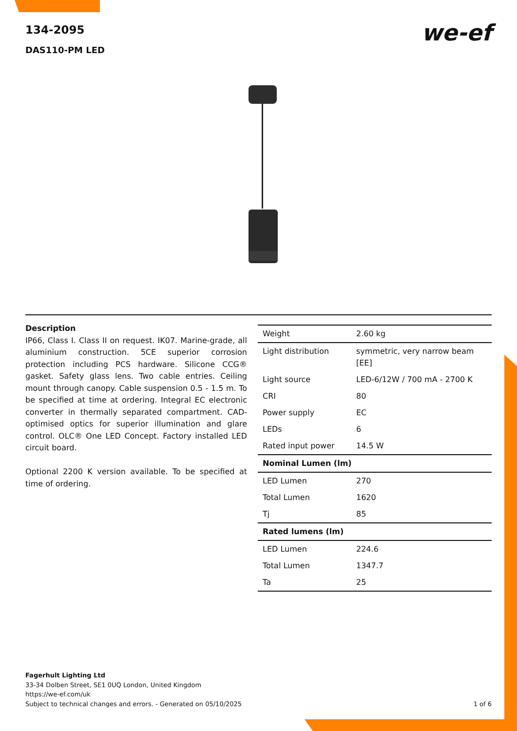134-2095
DAS110-PM LED
we-ef
Description
IP66, Class I. Class II on request. IK07. Marine-grade, all aluminium construction. 5CE superior corrosion protection including PCS hardware. Silicone CCG® gasket. Safety glass lens. Two cable entries. Ceiling mount through canopy. Cable suspension 0.5 - 1.5 m. To be specified at time at ordering. Integral EC electronic converter in thermally separated compartment. CAD-optimised optics for superior illumination and glare control. OLC® One LED Concept. Factory installed LED circuit board.
Optional 2200 K version available. To be specified at time of ordering.
| Weight | 2.60 kg |
| Light distribution | symmetric, very narrow beam [EE] |
| Light source | LED-6/12W / 700 mA - 2700 K |
| CRI | 80 |
| Power supply | EC |
| LEDs | 6 |
| Rated input power | 14.5 W |
| Nominal Lumen (lm) | |
| LED Lumen | 270 |
| Total Lumen | 1620 |
| Tj | 85 |
| Rated lumens (lm) | |
| LED Lumen | 224.6 |
| Total Lumen | 1347.7 |
| Ta | 25 |
Fagerhult Lighting Ltd
33-34 Dolben Street, SE1 0UQ London, United Kingdom
https://we-ef.com/uk
Subject to technical changes and errors. - Generated on 05/10/2025
1 of 6